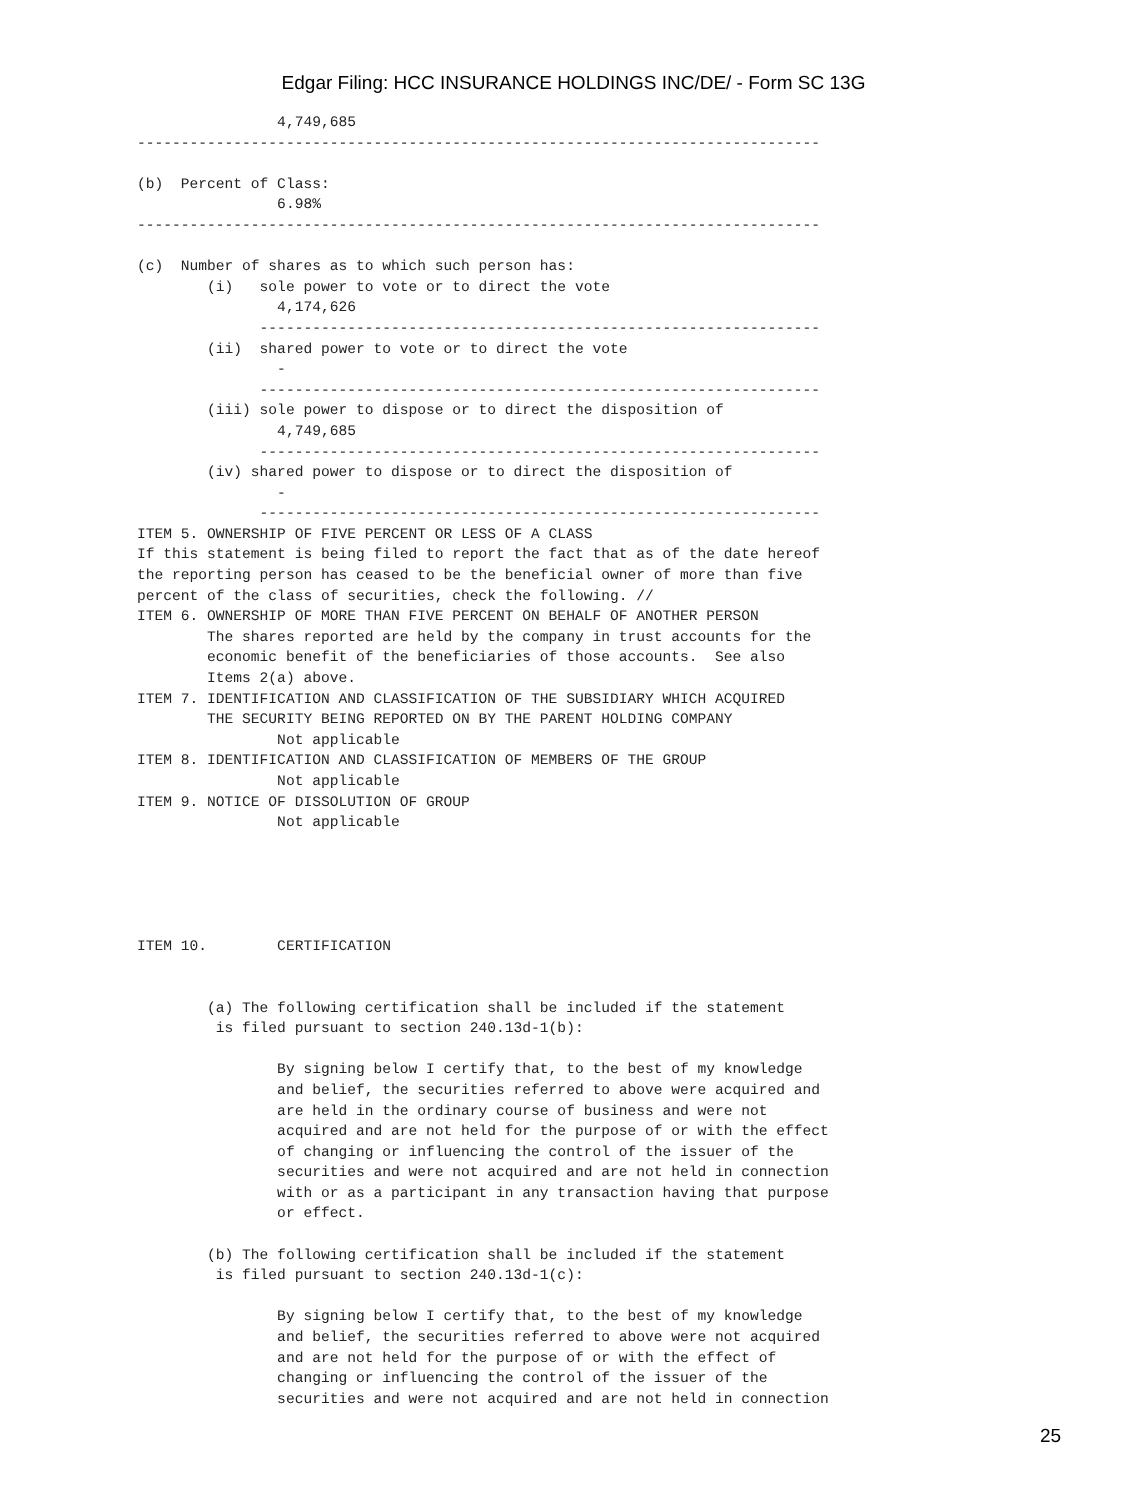Edgar Filing: HCC INSURANCE HOLDINGS INC/DE/ - Form SC 13G
                4,749,685
------------------------------------------------------------------------------

(b)  Percent of Class:
                6.98%
------------------------------------------------------------------------------

(c)  Number of shares as to which such person has:
        (i)   sole power to vote or to direct the vote
                4,174,626
              ----------------------------------------------------------------
        (ii)  shared power to vote or to direct the vote
                -
              ----------------------------------------------------------------
        (iii) sole power to dispose or to direct the disposition of
                4,749,685
              ----------------------------------------------------------------
        (iv) shared power to dispose or to direct the disposition of
                -
              ----------------------------------------------------------------
ITEM 5. OWNERSHIP OF FIVE PERCENT OR LESS OF A CLASS
If this statement is being filed to report the fact that as of the date hereof
the reporting person has ceased to be the beneficial owner of more than five
percent of the class of securities, check the following. //
ITEM 6. OWNERSHIP OF MORE THAN FIVE PERCENT ON BEHALF OF ANOTHER PERSON
        The shares reported are held by the company in trust accounts for the
        economic benefit of the beneficiaries of those accounts.  See also
        Items 2(a) above.
ITEM 7. IDENTIFICATION AND CLASSIFICATION OF THE SUBSIDIARY WHICH ACQUIRED
        THE SECURITY BEING REPORTED ON BY THE PARENT HOLDING COMPANY
                Not applicable
ITEM 8. IDENTIFICATION AND CLASSIFICATION OF MEMBERS OF THE GROUP
                Not applicable
ITEM 9. NOTICE OF DISSOLUTION OF GROUP
                Not applicable





ITEM 10.        CERTIFICATION


        (a) The following certification shall be included if the statement
         is filed pursuant to section 240.13d-1(b):

                By signing below I certify that, to the best of my knowledge
                and belief, the securities referred to above were acquired and
                are held in the ordinary course of business and were not
                acquired and are not held for the purpose of or with the effect
                of changing or influencing the control of the issuer of the
                securities and were not acquired and are not held in connection
                with or as a participant in any transaction having that purpose
                or effect.

        (b) The following certification shall be included if the statement
         is filed pursuant to section 240.13d-1(c):

                By signing below I certify that, to the best of my knowledge
                and belief, the securities referred to above were not acquired
                and are not held for the purpose of or with the effect of
                changing or influencing the control of the issuer of the
                securities and were not acquired and are not held in connection
25